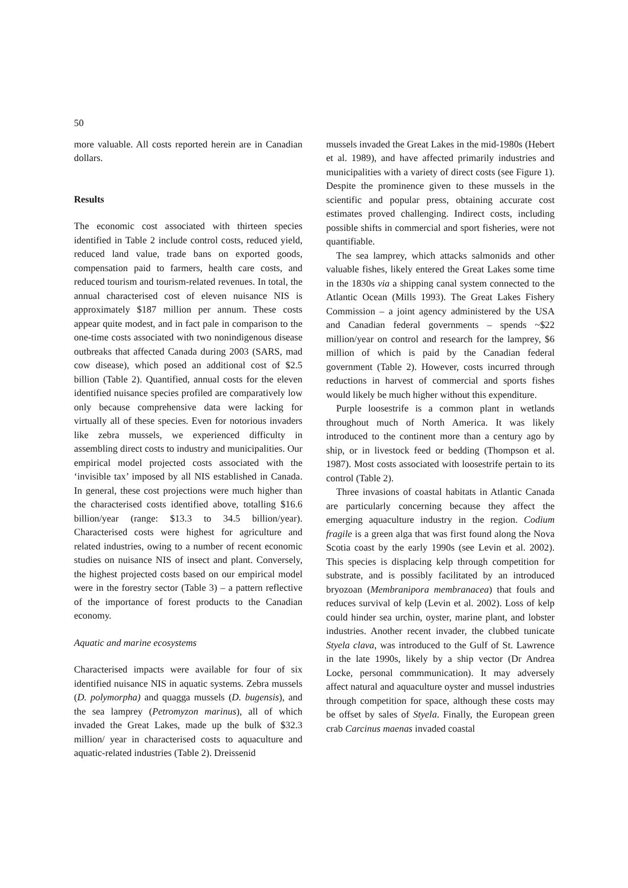50
more valuable. All costs reported herein are in Canadian dollars.
Results
The economic cost associated with thirteen species identified in Table 2 include control costs, reduced yield, reduced land value, trade bans on exported goods, compensation paid to farmers, health care costs, and reduced tourism and tourism-related revenues. In total, the annual characterised cost of eleven nuisance NIS is approximately $187 million per annum. These costs appear quite modest, and in fact pale in comparison to the one-time costs associated with two nonindigenous disease outbreaks that affected Canada during 2003 (SARS, mad cow disease), which posed an additional cost of $2.5 billion (Table 2). Quantified, annual costs for the eleven identified nuisance species profiled are comparatively low only because comprehensive data were lacking for virtually all of these species. Even for notorious invaders like zebra mussels, we experienced difficulty in assembling direct costs to industry and municipalities. Our empirical model projected costs associated with the ‘invisible tax’ imposed by all NIS established in Canada. In general, these cost projections were much higher than the characterised costs identified above, totalling $16.6 billion/year (range: $13.3 to 34.5 billion/year). Characterised costs were highest for agriculture and related industries, owing to a number of recent economic studies on nuisance NIS of insect and plant. Conversely, the highest projected costs based on our empirical model were in the forestry sector (Table 3) – a pattern reflective of the importance of forest products to the Canadian economy.
Aquatic and marine ecosystems
Characterised impacts were available for four of six identified nuisance NIS in aquatic systems. Zebra mussels (D. polymorpha) and quagga mussels (D. bugensis), and the sea lamprey (Petromyzon marinus), all of which invaded the Great Lakes, made up the bulk of $32.3 million/ year in characterised costs to aquaculture and aquatic-related industries (Table 2). Dreissenid
mussels invaded the Great Lakes in the mid-1980s (Hebert et al. 1989), and have affected primarily industries and municipalities with a variety of direct costs (see Figure 1). Despite the prominence given to these mussels in the scientific and popular press, obtaining accurate cost estimates proved challenging. Indirect costs, including possible shifts in commercial and sport fisheries, were not quantifiable.
The sea lamprey, which attacks salmonids and other valuable fishes, likely entered the Great Lakes some time in the 1830s via a shipping canal system connected to the Atlantic Ocean (Mills 1993). The Great Lakes Fishery Commission – a joint agency administered by the USA and Canadian federal governments – spends ~$22 million/year on control and research for the lamprey, $6 million of which is paid by the Canadian federal government (Table 2). However, costs incurred through reductions in harvest of commercial and sports fishes would likely be much higher without this expenditure.
Purple loosestrife is a common plant in wetlands throughout much of North America. It was likely introduced to the continent more than a century ago by ship, or in livestock feed or bedding (Thompson et al. 1987). Most costs associated with loosestrife pertain to its control (Table 2).
Three invasions of coastal habitats in Atlantic Canada are particularly concerning because they affect the emerging aquaculture industry in the region. Codium fragile is a green alga that was first found along the Nova Scotia coast by the early 1990s (see Levin et al. 2002). This species is displacing kelp through competition for substrate, and is possibly facilitated by an introduced bryozoan (Membranipora membranacea) that fouls and reduces survival of kelp (Levin et al. 2002). Loss of kelp could hinder sea urchin, oyster, marine plant, and lobster industries. Another recent invader, the clubbed tunicate Styela clava, was introduced to the Gulf of St. Lawrence in the late 1990s, likely by a ship vector (Dr Andrea Locke, personal commmunication). It may adversely affect natural and aquaculture oyster and mussel industries through competition for space, although these costs may be offset by sales of Styela. Finally, the European green crab Carcinus maenas invaded coastal